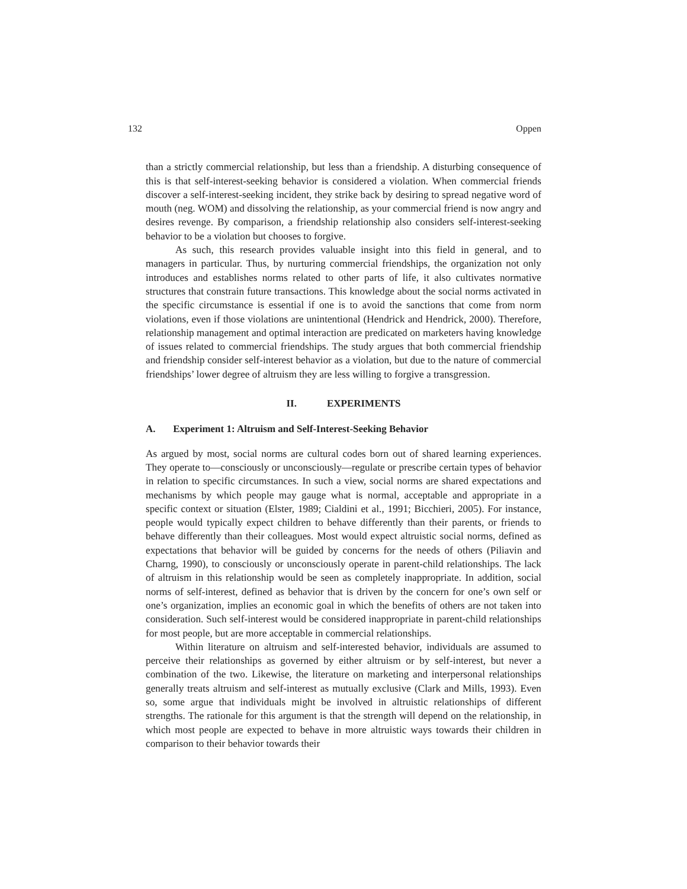132 Oppen
than a strictly commercial relationship, but less than a friendship. A disturbing consequence of this is that self-interest-seeking behavior is considered a violation. When commercial friends discover a self-interest-seeking incident, they strike back by desiring to spread negative word of mouth (neg. WOM) and dissolving the relationship, as your commercial friend is now angry and desires revenge. By comparison, a friendship relationship also considers self-interest-seeking behavior to be a violation but chooses to forgive.
As such, this research provides valuable insight into this field in general, and to managers in particular. Thus, by nurturing commercial friendships, the organization not only introduces and establishes norms related to other parts of life, it also cultivates normative structures that constrain future transactions. This knowledge about the social norms activated in the specific circumstance is essential if one is to avoid the sanctions that come from norm violations, even if those violations are unintentional (Hendrick and Hendrick, 2000). Therefore, relationship management and optimal interaction are predicated on marketers having knowledge of issues related to commercial friendships. The study argues that both commercial friendship and friendship consider self-interest behavior as a violation, but due to the nature of commercial friendships’ lower degree of altruism they are less willing to forgive a transgression.
II. EXPERIMENTS
A. Experiment 1: Altruism and Self-Interest-Seeking Behavior
As argued by most, social norms are cultural codes born out of shared learning experiences. They operate to—consciously or unconsciously—regulate or prescribe certain types of behavior in relation to specific circumstances. In such a view, social norms are shared expectations and mechanisms by which people may gauge what is normal, acceptable and appropriate in a specific context or situation (Elster, 1989; Cialdini et al., 1991; Bicchieri, 2005). For instance, people would typically expect children to behave differently than their parents, or friends to behave differently than their colleagues. Most would expect altruistic social norms, defined as expectations that behavior will be guided by concerns for the needs of others (Piliavin and Charng, 1990), to consciously or unconsciously operate in parent-child relationships. The lack of altruism in this relationship would be seen as completely inappropriate. In addition, social norms of self-interest, defined as behavior that is driven by the concern for one’s own self or one’s organization, implies an economic goal in which the benefits of others are not taken into consideration. Such self-interest would be considered inappropriate in parent-child relationships for most people, but are more acceptable in commercial relationships.
Within literature on altruism and self-interested behavior, individuals are assumed to perceive their relationships as governed by either altruism or by self-interest, but never a combination of the two. Likewise, the literature on marketing and interpersonal relationships generally treats altruism and self-interest as mutually exclusive (Clark and Mills, 1993). Even so, some argue that individuals might be involved in altruistic relationships of different strengths. The rationale for this argument is that the strength will depend on the relationship, in which most people are expected to behave in more altruistic ways towards their children in comparison to their behavior towards their